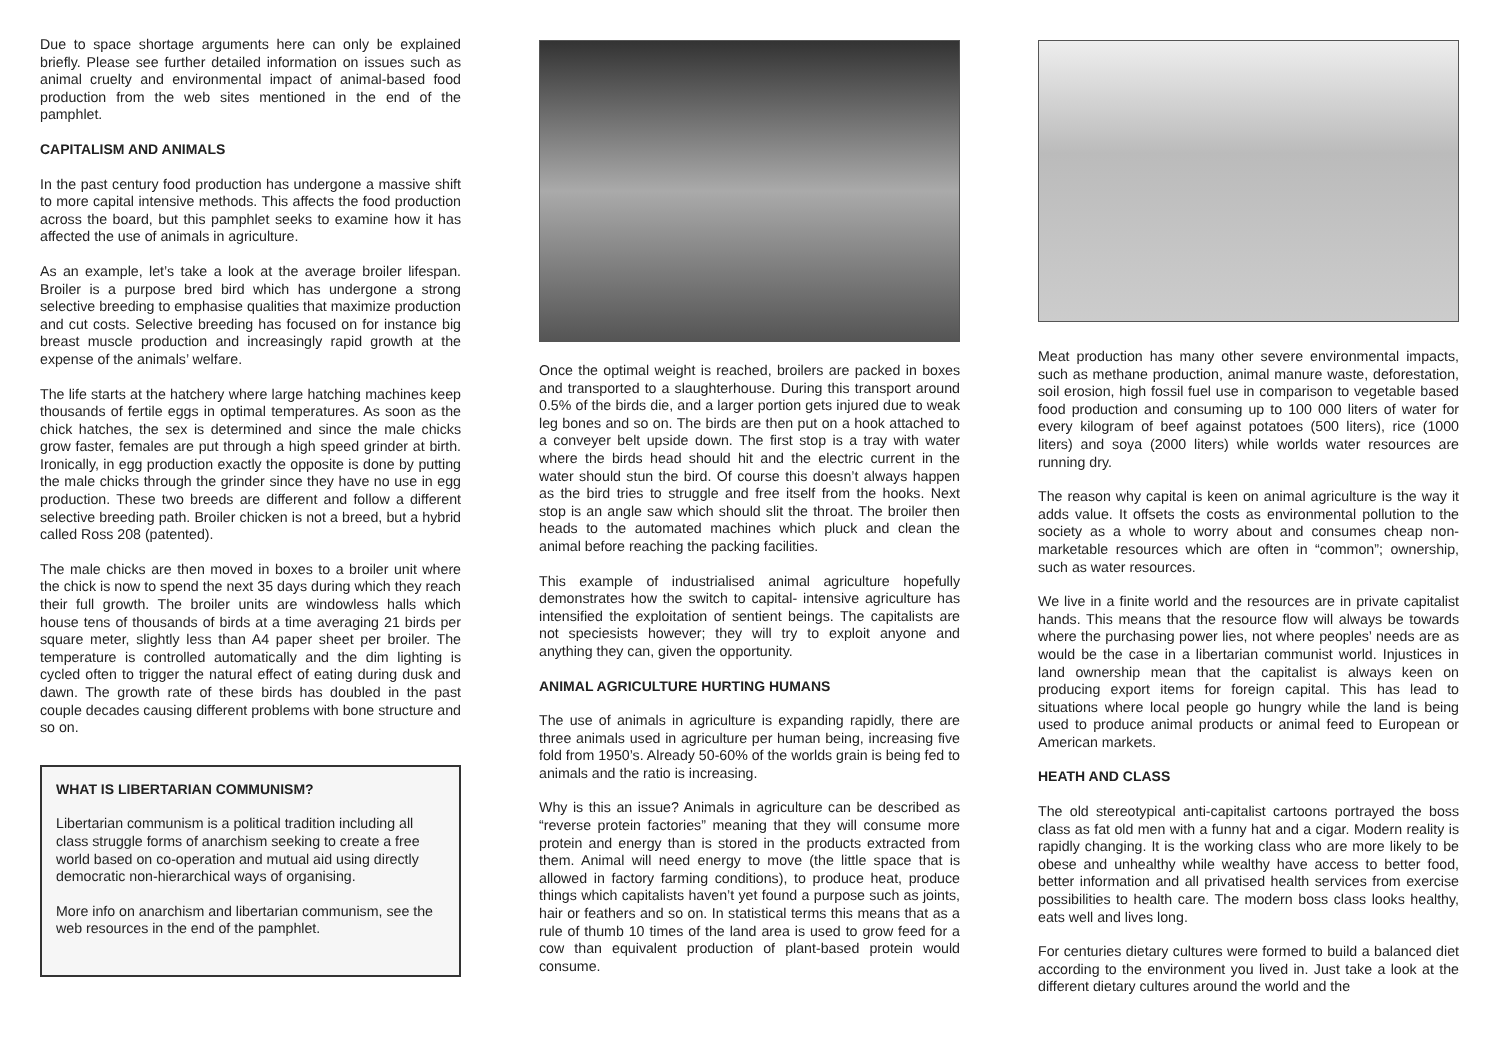Due to space shortage arguments here can only be explained briefly. Please see further detailed information on issues such as animal cruelty and environmental impact of animal-based food production from the web sites mentioned in the end of the pamphlet.
CAPITALISM AND ANIMALS
In the past century food production has undergone a massive shift to more capital intensive methods. This affects the food production across the board, but this pamphlet seeks to examine how it has affected the use of animals in agriculture.
As an example, let’s take a look at the average broiler lifespan. Broiler is a purpose bred bird which has undergone a strong selective breeding to emphasise qualities that maximize production and cut costs. Selective breeding has focused on for instance big breast muscle production and increasingly rapid growth at the expense of the animals’ welfare.
The life starts at the hatchery where large hatching machines keep thousands of fertile eggs in optimal temperatures. As soon as the chick hatches, the sex is determined and since the male chicks grow faster, females are put through a high speed grinder at birth. Ironically, in egg production exactly the opposite is done by putting the male chicks through the grinder since they have no use in egg production. These two breeds are different and follow a different selective breeding path. Broiler chicken is not a breed, but a hybrid called Ross 208 (patented).
The male chicks are then moved in boxes to a broiler unit where the chick is now to spend the next 35 days during which they reach their full growth. The broiler units are windowless halls which house tens of thousands of birds at a time averaging 21 birds per square meter, slightly less than A4 paper sheet per broiler. The temperature is controlled automatically and the dim lighting is cycled often to trigger the natural effect of eating during dusk and dawn. The growth rate of these birds has doubled in the past couple decades causing different problems with bone structure and so on.
WHAT IS LIBERTARIAN COMMUNISM?
Libertarian communism is a political tradition including all class struggle forms of anarchism seeking to create a free world based on co-operation and mutual aid using directly democratic non-hierarchical ways of organising.
More info on anarchism and libertarian communism, see the web resources in the end of the pamphlet.
Once the optimal weight is reached, broilers are packed in boxes and transported to a slaughterhouse. During this transport around 0.5% of the birds die, and a larger portion gets injured due to weak leg bones and so on. The birds are then put on a hook attached to a conveyer belt upside down. The first stop is a tray with water where the birds head should hit and the electric current in the water should stun the bird. Of course this doesn’t always happen as the bird tries to struggle and free itself from the hooks. Next stop is an angle saw which should slit the throat. The broiler then heads to the automated machines which pluck and clean the animal before reaching the packing facilities.
This example of industrialised animal agriculture hopefully demonstrates how the switch to capital- intensive agriculture has intensified the exploitation of sentient beings. The capitalists are not speciesists however; they will try to exploit anyone and anything they can, given the opportunity.
ANIMAL AGRICULTURE HURTING HUMANS
The use of animals in agriculture is expanding rapidly, there are three animals used in agriculture per human being, increasing five fold from 1950’s. Already 50-60% of the worlds grain is being fed to animals and the ratio is increasing.
Why is this an issue? Animals in agriculture can be described as “reverse protein factories” meaning that they will consume more protein and energy than is stored in the products extracted from them. Animal will need energy to move (the little space that is allowed in factory farming conditions), to produce heat, produce things which capitalists haven’t yet found a purpose such as joints, hair or feathers and so on. In statistical terms this means that as a rule of thumb 10 times of the land area is used to grow feed for a cow than equivalent production of plant-based protein would consume.
Meat production has many other severe environmental impacts, such as methane production, animal manure waste, deforestation, soil erosion, high fossil fuel use in comparison to vegetable based food production and consuming up to 100 000 liters of water for every kilogram of beef against potatoes (500 liters), rice (1000 liters) and soya (2000 liters) while worlds water resources are running dry.
The reason why capital is keen on animal agriculture is the way it adds value. It offsets the costs as environmental pollution to the society as a whole to worry about and consumes cheap non-marketable resources which are often in “common”; ownership, such as water resources.
We live in a finite world and the resources are in private capitalist hands. This means that the resource flow will always be towards where the purchasing power lies, not where peoples’ needs are as would be the case in a libertarian communist world. Injustices in land ownership mean that the capitalist is always keen on producing export items for foreign capital. This has lead to situations where local people go hungry while the land is being used to produce animal products or animal feed to European or American markets.
HEATH AND CLASS
The old stereotypical anti-capitalist cartoons portrayed the boss class as fat old men with a funny hat and a cigar. Modern reality is rapidly changing. It is the working class who are more likely to be obese and unhealthy while wealthy have access to better food, better information and all privatised health services from exercise possibilities to health care. The modern boss class looks healthy, eats well and lives long.
For centuries dietary cultures were formed to build a balanced diet according to the environment you lived in. Just take a look at the different dietary cultures around the world and the